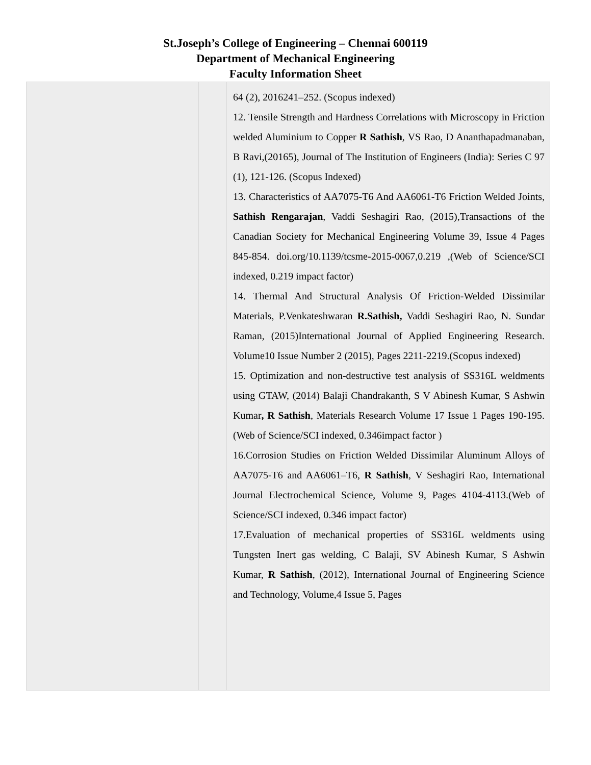St.Joseph’s College of Engineering – Chennai 600119
Department of Mechanical Engineering
Faculty Information Sheet
| | | 64 (2), 2016241–252. (Scopus indexed) 12. Tensile Strength and Hardness Correlations with Microscopy in Friction welded Aluminium to Copper R Sathish , VS Rao, D Ananthapadmanaban, B Ravi,(20165), Journal of The Institution of Engineers (India): Series C 97 (1), 121-126. (Scopus Indexed) 13. Characteristics of AA7075-T6 And AA6061-T6 Friction Welded Joints, Sathish Rengarajan , Vaddi Seshagiri Rao, (2015),Transactions of the Canadian Society for Mechanical Engineering Volume 39, Issue 4 Pages 845-854. doi.org/10.1139/tcsme-2015-0067,0.219 ,(Web of Science/SCI indexed, 0.219 impact factor) 14. Thermal And Structural Analysis Of Friction-Welded Dissimilar Materials, P.Venkateshwaran R.Sathish, Vaddi Seshagiri Rao, N. Sundar Raman, (2015)International Journal of Applied Engineering Research. Volume10 Issue Number 2 (2015), Pages 2211-2219.(Scopus indexed) 15. Optimization and non-destructive test analysis of SS316L weldments using GTAW, (2014) Balaji Chandrakanth, S V Abinesh Kumar, S Ashwin Kumar , R Sathish , Materials Research Volume 17 Issue 1 Pages 190-195. (Web of Science/SCI indexed, 0.346impact factor ) 16.Corrosion Studies on Friction Welded Dissimilar Aluminum Alloys of AA7075-T6 and AA6061–T6, R Sathish , V Seshagiri Rao, International Journal Electrochemical Science, Volume 9, Pages 4104-4113.(Web of Science/SCI indexed, 0.346 impact factor) 17.Evaluation of mechanical properties of SS316L weldments using Tungsten Inert gas welding, C Balaji, SV Abinesh Kumar, S Ashwin Kumar, R Sathish , (2012), International Journal of Engineering Science and Technology, Volume,4 Issue 5, Pages |